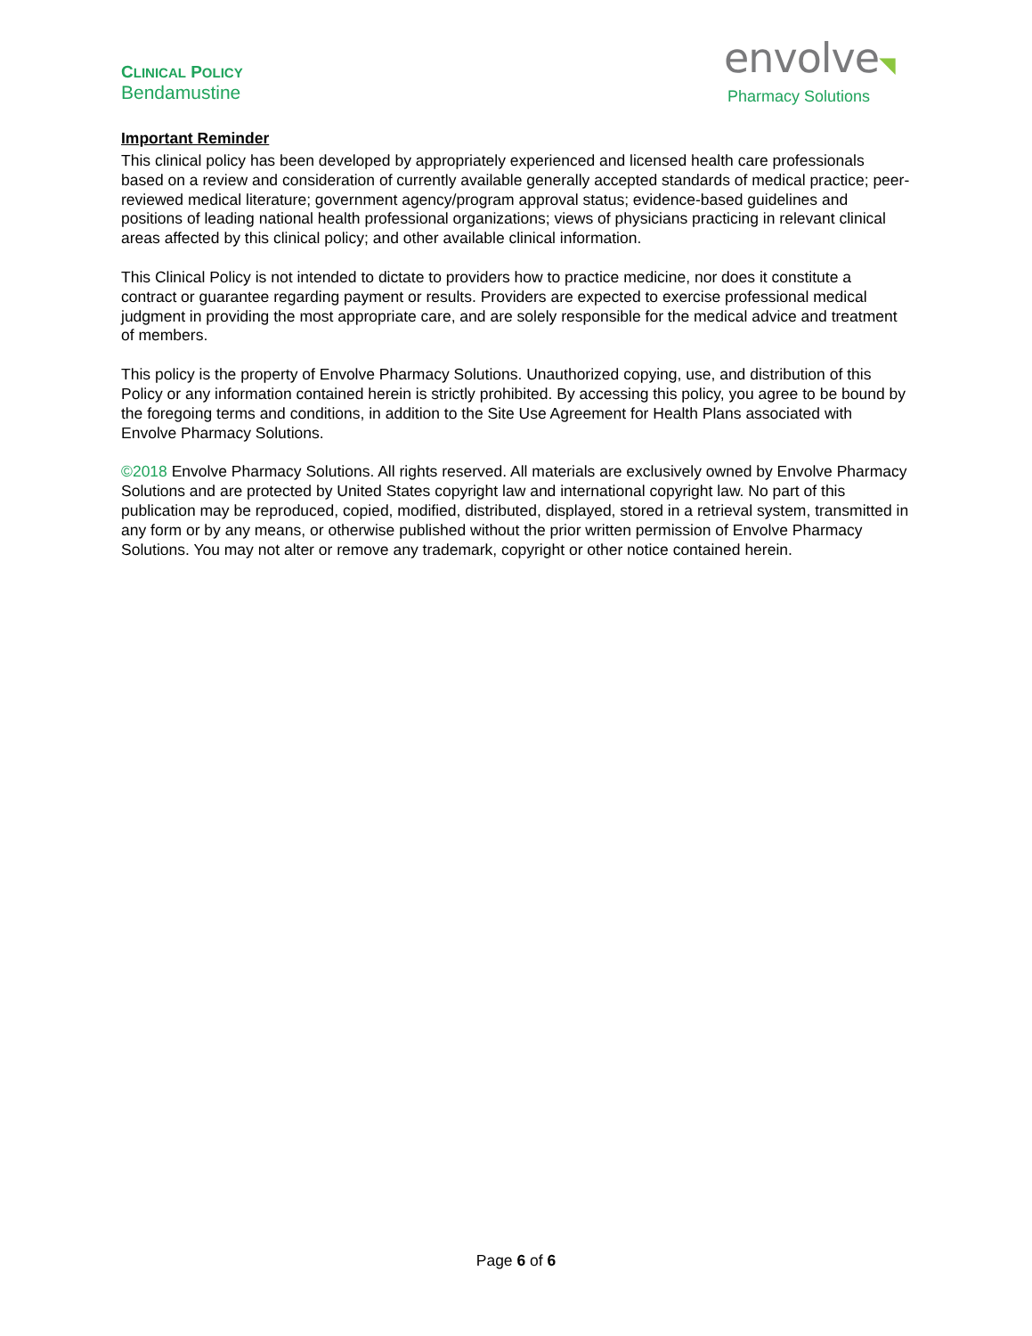CLINICAL POLICY
Bendamustine
envolve◥
Pharmacy Solutions
Important Reminder
This clinical policy has been developed by appropriately experienced and licensed health care professionals based on a review and consideration of currently available generally accepted standards of medical practice; peer-reviewed medical literature; government agency/program approval status; evidence-based guidelines and positions of leading national health professional organizations; views of physicians practicing in relevant clinical areas affected by this clinical policy; and other available clinical information.
This Clinical Policy is not intended to dictate to providers how to practice medicine, nor does it constitute a contract or guarantee regarding payment or results. Providers are expected to exercise professional medical judgment in providing the most appropriate care, and are solely responsible for the medical advice and treatment of members.
This policy is the property of Envolve Pharmacy Solutions. Unauthorized copying, use, and distribution of this Policy or any information contained herein is strictly prohibited. By accessing this policy, you agree to be bound by the foregoing terms and conditions, in addition to the Site Use Agreement for Health Plans associated with Envolve Pharmacy Solutions.
©2018 Envolve Pharmacy Solutions. All rights reserved. All materials are exclusively owned by Envolve Pharmacy Solutions and are protected by United States copyright law and international copyright law. No part of this publication may be reproduced, copied, modified, distributed, displayed, stored in a retrieval system, transmitted in any form or by any means, or otherwise published without the prior written permission of Envolve Pharmacy Solutions. You may not alter or remove any trademark, copyright or other notice contained herein.
Page 6 of 6